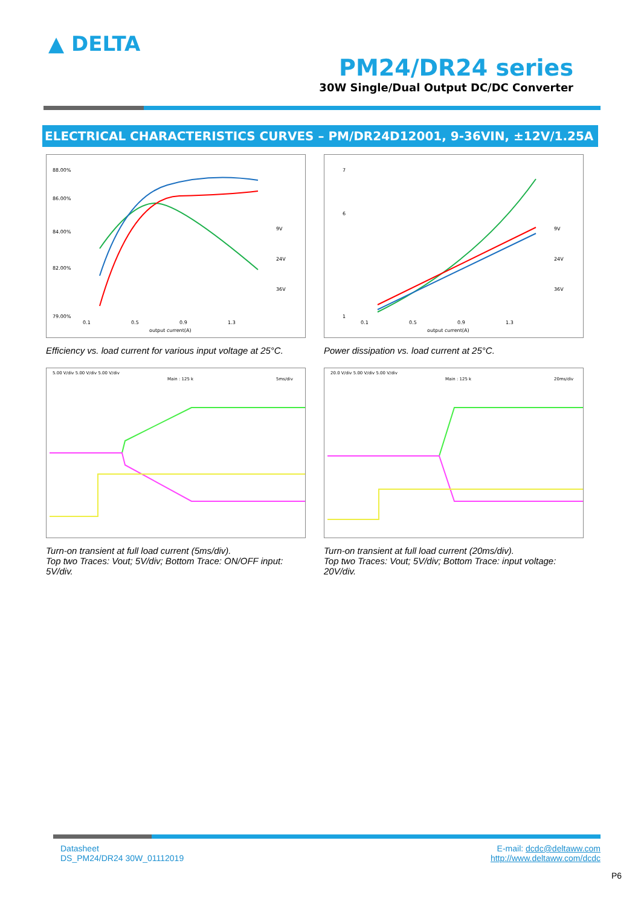▲ DELTA
PM24/DR24 series
30W Single/Dual Output DC/DC Converter
ELECTRICAL CHARACTERISTICS CURVES – PM/DR24D12001, 9-36VIN, ±12V/1.25A
88.00%
86.00%
84.00%
82.00%
79.00%
0.1
0.5
0.9
1.3
output current(A)
9V
24V
36V
Efficiency vs. load current for various input voltage at 25°C.
7
6
1
0.1
0.5
0.9
1.3
output current(A)
9V
24V
36V
Power dissipation vs. load current at 25°C.
5.00 V/div 5.00 V/div 5.00 V/div
Main : 125 k
5ms/div
Turn-on transient at full load current (5ms/div).
Top two Traces: Vout; 5V/div; Bottom Trace: ON/OFF input: 5V/div.
20.0 V/div 5.00 V/div 5.00 V/div
Main : 125 k
20ms/div
Turn-on transient at full load current (20ms/div).
Top two Traces: Vout; 5V/div; Bottom Trace: input voltage: 20V/div.
Datasheet
DS_PM24/DR24 30W_01112019
E-mail: dcdc@deltaww.com
http://www.deltaww.com/dcdc
P6